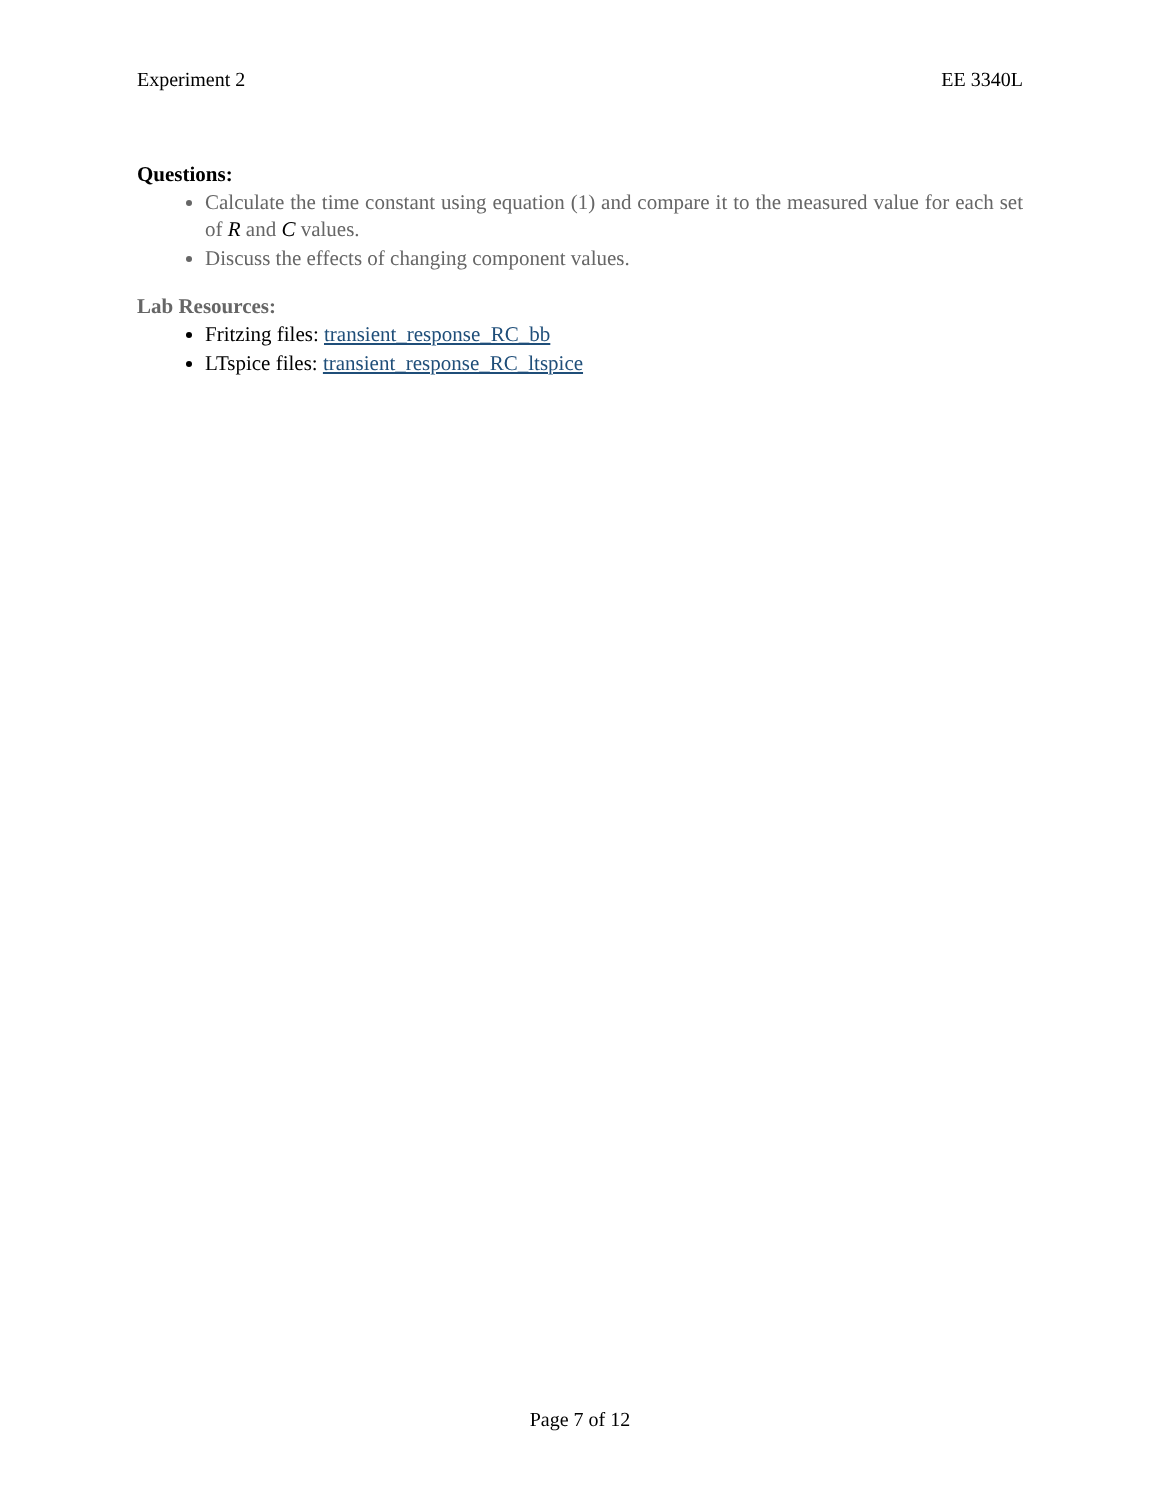Experiment 2 EE 3340L
Questions:
Calculate the time constant using equation (1) and compare it to the measured value for each set of R and C values.
Discuss the effects of changing component values.
Lab Resources:
Fritzing files: transient_response_RC_bb
LTspice files: transient_response_RC_ltspice
Page 7 of 12